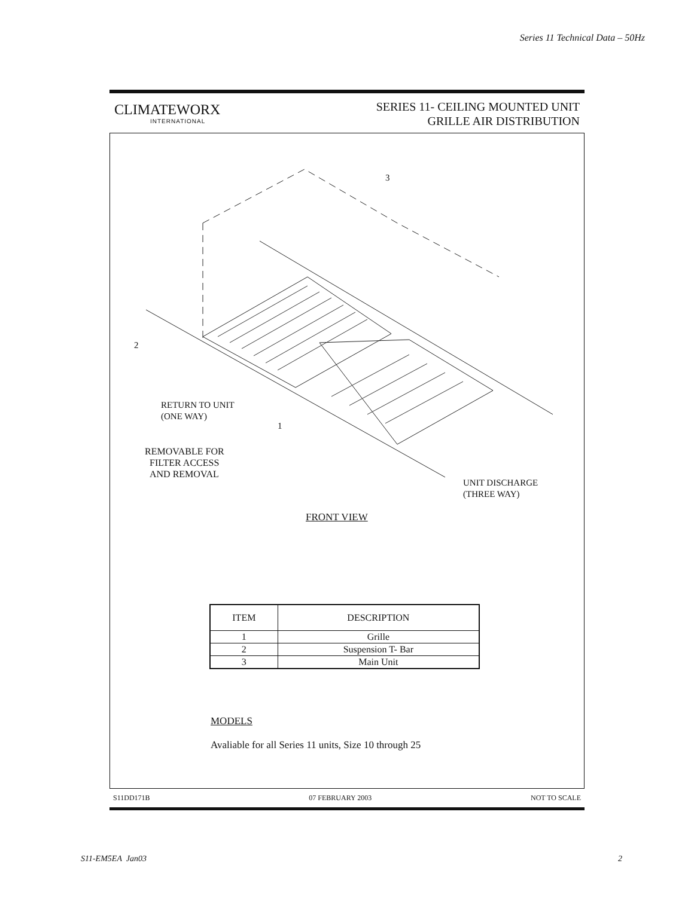Series 11 Technical Data – 50Hz
CLIMATEWORX
INTERNATIONAL
SERIES 11- CEILING MOUNTED UNIT
GRILLE AIR DISTRIBUTION
3
2
RETURN TO UNIT
(ONE WAY)
1
REMOVABLE FOR
FILTER ACCESS
AND REMOVAL
UNIT DISCHARGE
(THREE WAY)
FRONT VIEW
| ITEM | DESCRIPTION |
| --- | --- |
| 1 | Grille |
| 2 | Suspension T- Bar |
| 3 | Main Unit |
MODELS
Avaliable for all Series 11 units, Size 10 through 25
S11DD171B 07 FEBRUARY 2003 NOT TO SCALE
S11-EM5EA Jan03 2